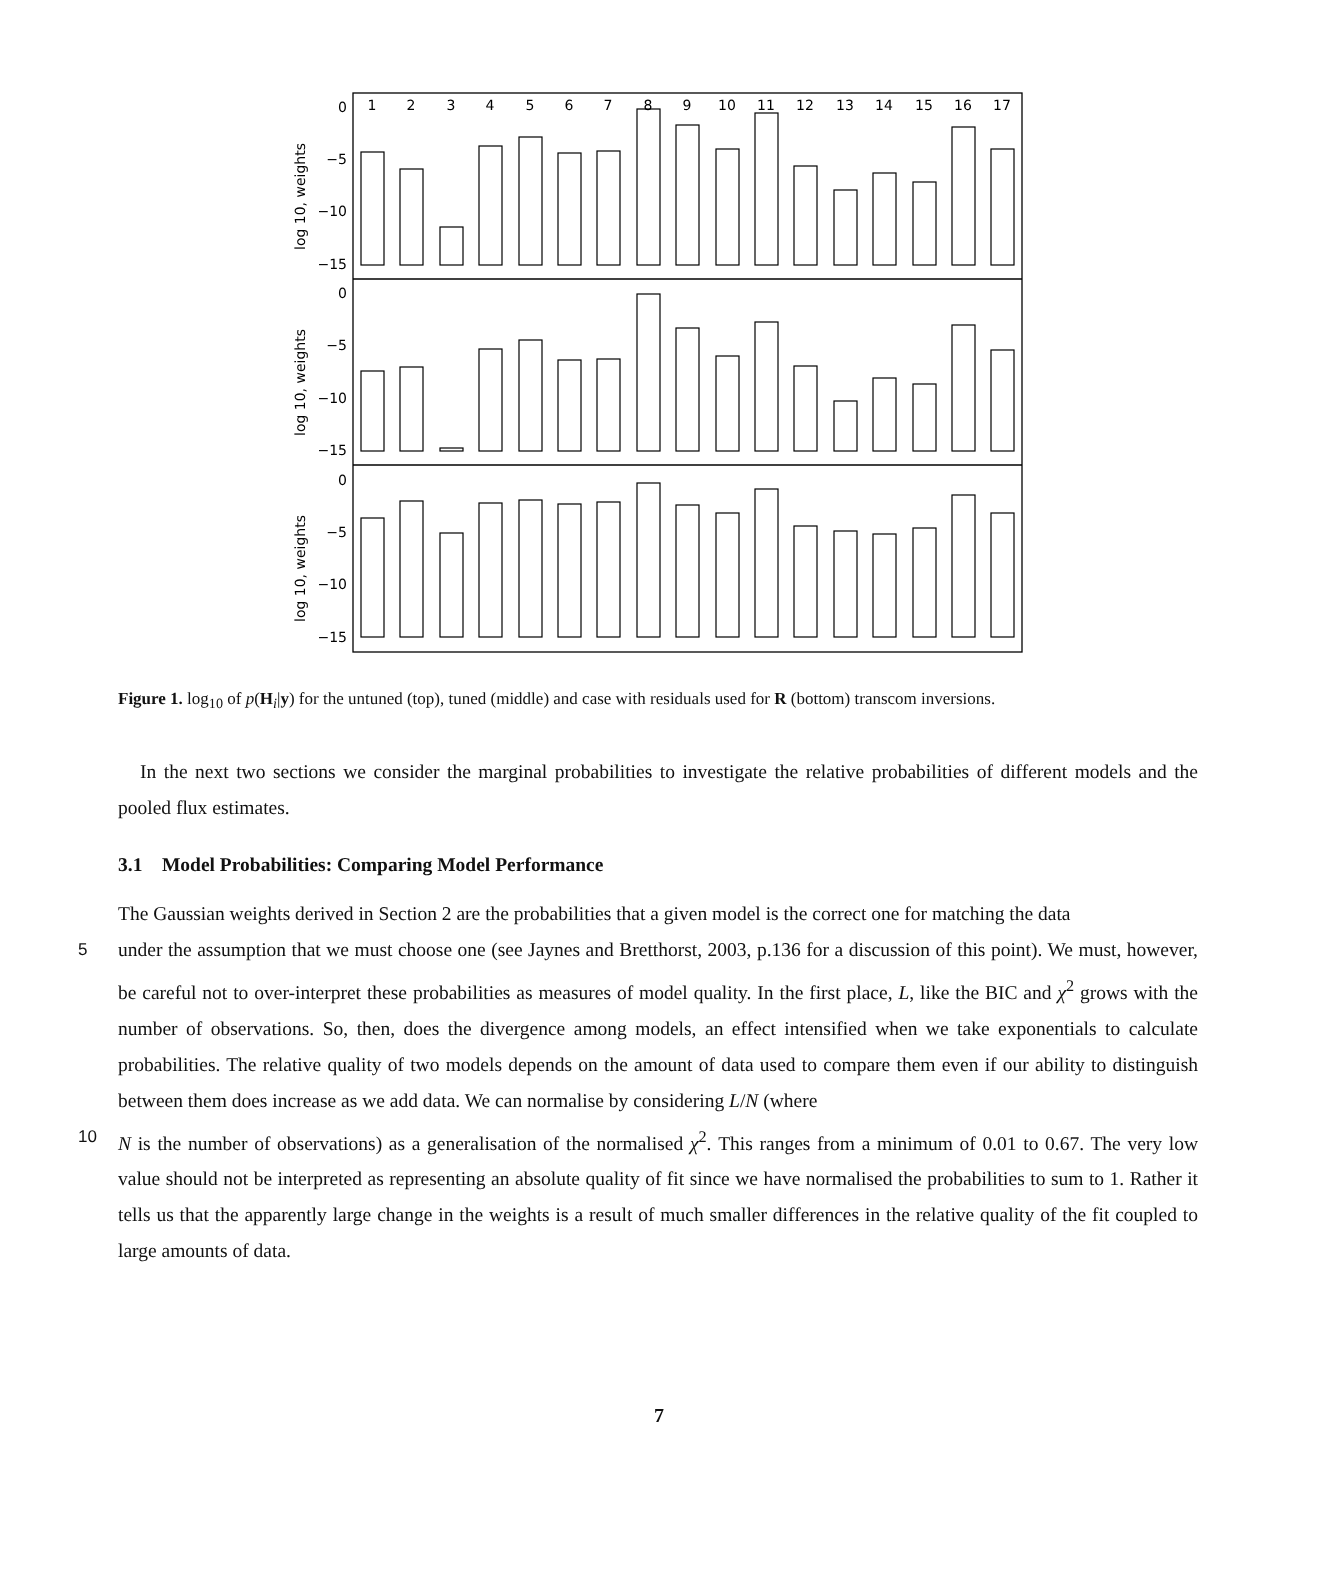1
2
3
4
5
6
7
8
9
10
11
12
13
14
15
16
17
0
−5
−10
−15
0
−5
−10
−15
0
−5
−10
−15
log 10, weights
log 10, weights
log 10, weights
Figure 1. log<sub>10</sub> of p(H<sub>i</sub>|y) for the untuned (top), tuned (middle) and case with residuals used for R (bottom) transcom inversions.
In the next two sections we consider the marginal probabilities to investigate the relative probabilities of different models and the pooled flux estimates.
3.1 Model Probabilities: Comparing Model Performance
The Gaussian weights derived in Section 2 are the probabilities that a given model is the correct one for matching the data
5 under the assumption that we must choose one (see Jaynes and Bretthorst, 2003, p.136 for a discussion of this point). We must, however, be careful not to over-interpret these probabilities as measures of model quality. In the first place, L, like the BIC and χ<sup>2</sup> grows with the number of observations. So, then, does the divergence among models, an effect intensified when we take exponentials to calculate probabilities. The relative quality of two models depends on the amount of data used to compare them even if our ability to distinguish between them does increase as we add data. We can normalise by considering L/N (where
10 N is the number of observations) as a generalisation of the normalised χ<sup>2</sup>. This ranges from a minimum of 0.01 to 0.67. The very low value should not be interpreted as representing an absolute quality of fit since we have normalised the probabilities to sum to 1. Rather it tells us that the apparently large change in the weights is a result of much smaller differences in the relative quality of the fit coupled to large amounts of data.
7